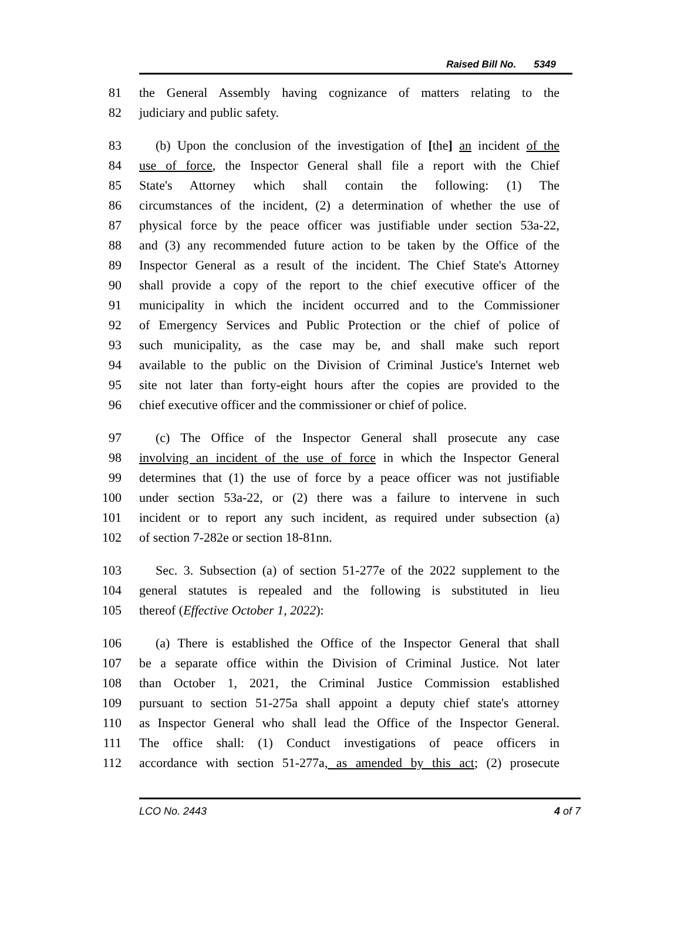Raised Bill No. 5349
81 the General Assembly having cognizance of matters relating to the
82 judiciary and public safety.
83 (b) Upon the conclusion of the investigation of [the] an incident of the
84 use of force, the Inspector General shall file a report with the Chief
85 State's Attorney which shall contain the following: (1) The
86 circumstances of the incident, (2) a determination of whether the use of
87 physical force by the peace officer was justifiable under section 53a-22,
88 and (3) any recommended future action to be taken by the Office of the
89 Inspector General as a result of the incident. The Chief State's Attorney
90 shall provide a copy of the report to the chief executive officer of the
91 municipality in which the incident occurred and to the Commissioner
92 of Emergency Services and Public Protection or the chief of police of
93 such municipality, as the case may be, and shall make such report
94 available to the public on the Division of Criminal Justice's Internet web
95 site not later than forty-eight hours after the copies are provided to the
96 chief executive officer and the commissioner or chief of police.
97 (c) The Office of the Inspector General shall prosecute any case
98 involving an incident of the use of force in which the Inspector General
99 determines that (1) the use of force by a peace officer was not justifiable
100 under section 53a-22, or (2) there was a failure to intervene in such
101 incident or to report any such incident, as required under subsection (a)
102 of section 7-282e or section 18-81nn.
103 Sec. 3. Subsection (a) of section 51-277e of the 2022 supplement to the
104 general statutes is repealed and the following is substituted in lieu
105 thereof (Effective October 1, 2022):
106 (a) There is established the Office of the Inspector General that shall
107 be a separate office within the Division of Criminal Justice. Not later
108 than October 1, 2021, the Criminal Justice Commission established
109 pursuant to section 51-275a shall appoint a deputy chief state's attorney
110 as Inspector General who shall lead the Office of the Inspector General.
111 The office shall: (1) Conduct investigations of peace officers in
112 accordance with section 51-277a, as amended by this act; (2) prosecute
LCO No. 2443 4 of 7